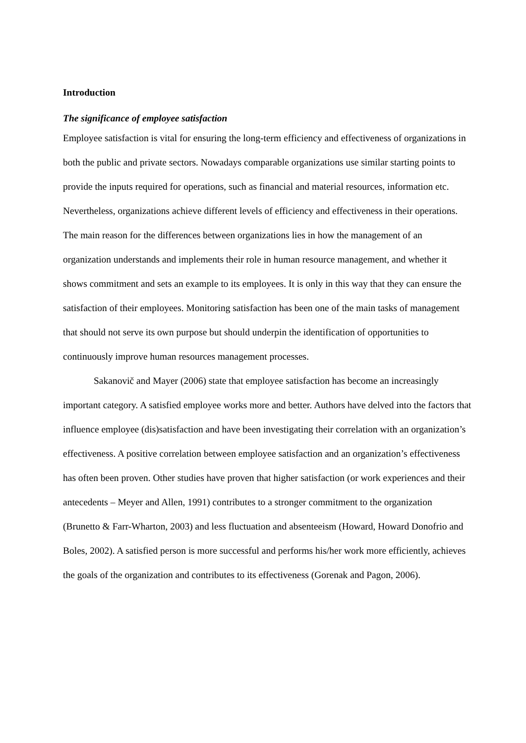Introduction
The significance of employee satisfaction
Employee satisfaction is vital for ensuring the long-term efficiency and effectiveness of organizations in both the public and private sectors. Nowadays comparable organizations use similar starting points to provide the inputs required for operations, such as financial and material resources, information etc. Nevertheless, organizations achieve different levels of efficiency and effectiveness in their operations. The main reason for the differences between organizations lies in how the management of an organization understands and implements their role in human resource management, and whether it shows commitment and sets an example to its employees. It is only in this way that they can ensure the satisfaction of their employees. Monitoring satisfaction has been one of the main tasks of management that should not serve its own purpose but should underpin the identification of opportunities to continuously improve human resources management processes.
Sakanovič and Mayer (2006) state that employee satisfaction has become an increasingly important category. A satisfied employee works more and better. Authors have delved into the factors that influence employee (dis)satisfaction and have been investigating their correlation with an organization’s effectiveness. A positive correlation between employee satisfaction and an organization’s effectiveness has often been proven. Other studies have proven that higher satisfaction (or work experiences and their antecedents – Meyer and Allen, 1991) contributes to a stronger commitment to the organization (Brunetto & Farr-Wharton, 2003) and less fluctuation and absenteeism (Howard, Howard Donofrio and Boles, 2002). A satisfied person is more successful and performs his/her work more efficiently, achieves the goals of the organization and contributes to its effectiveness (Gorenak and Pagon, 2006).